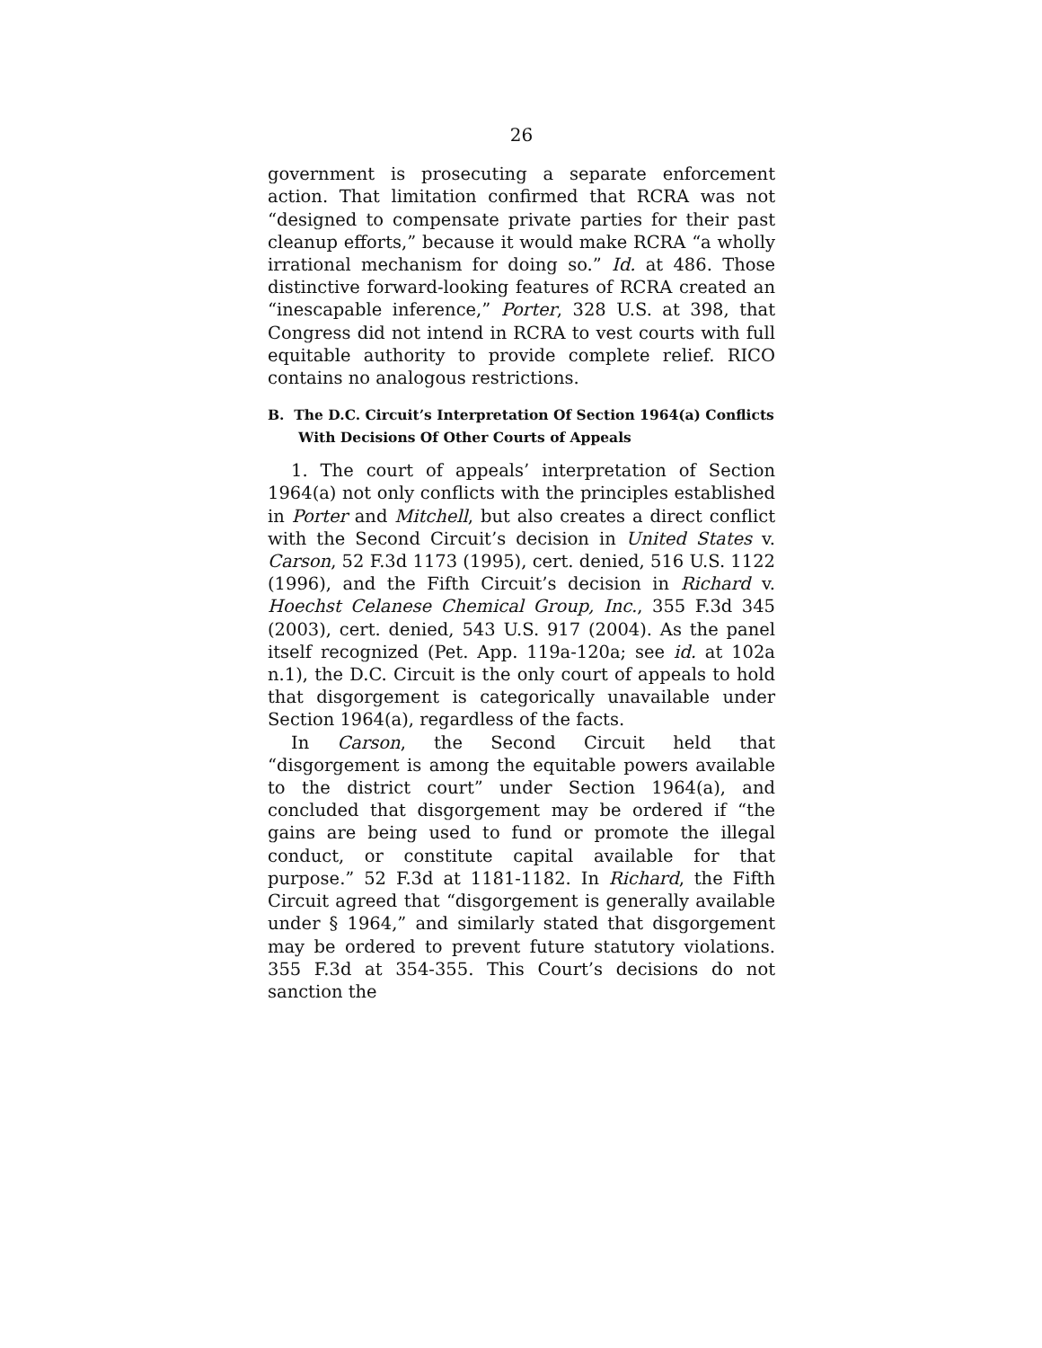26
government is prosecuting a separate enforcement action. That limitation confirmed that RCRA was not “designed to compensate private parties for their past cleanup efforts,” because it would make RCRA “a wholly irrational mechanism for doing so.” Id. at 486. Those distinctive forward-looking features of RCRA created an “inescapable inference,” Porter, 328 U.S. at 398, that Congress did not intend in RCRA to vest courts with full equitable authority to provide complete relief. RICO contains no analogous restrictions.
B. The D.C. Circuit’s Interpretation Of Section 1964(a) Conflicts With Decisions Of Other Courts of Appeals
1. The court of appeals’ interpretation of Section 1964(a) not only conflicts with the principles established in Porter and Mitchell, but also creates a direct conflict with the Second Circuit’s decision in United States v. Carson, 52 F.3d 1173 (1995), cert. denied, 516 U.S. 1122 (1996), and the Fifth Circuit’s decision in Richard v. Hoechst Celanese Chemical Group, Inc., 355 F.3d 345 (2003), cert. denied, 543 U.S. 917 (2004). As the panel itself recognized (Pet. App. 119a-120a; see id. at 102a n.1), the D.C. Circuit is the only court of appeals to hold that disgorgement is categorically unavailable under Section 1964(a), regardless of the facts.
In Carson, the Second Circuit held that “disgorgement is among the equitable powers available to the district court” under Section 1964(a), and concluded that disgorgement may be ordered if “the gains are being used to fund or promote the illegal conduct, or constitute capital available for that purpose.” 52 F.3d at 1181-1182. In Richard, the Fifth Circuit agreed that “disgorgement is generally available under § 1964,” and similarly stated that disgorgement may be ordered to prevent future statutory violations. 355 F.3d at 354-355. This Court’s decisions do not sanction the